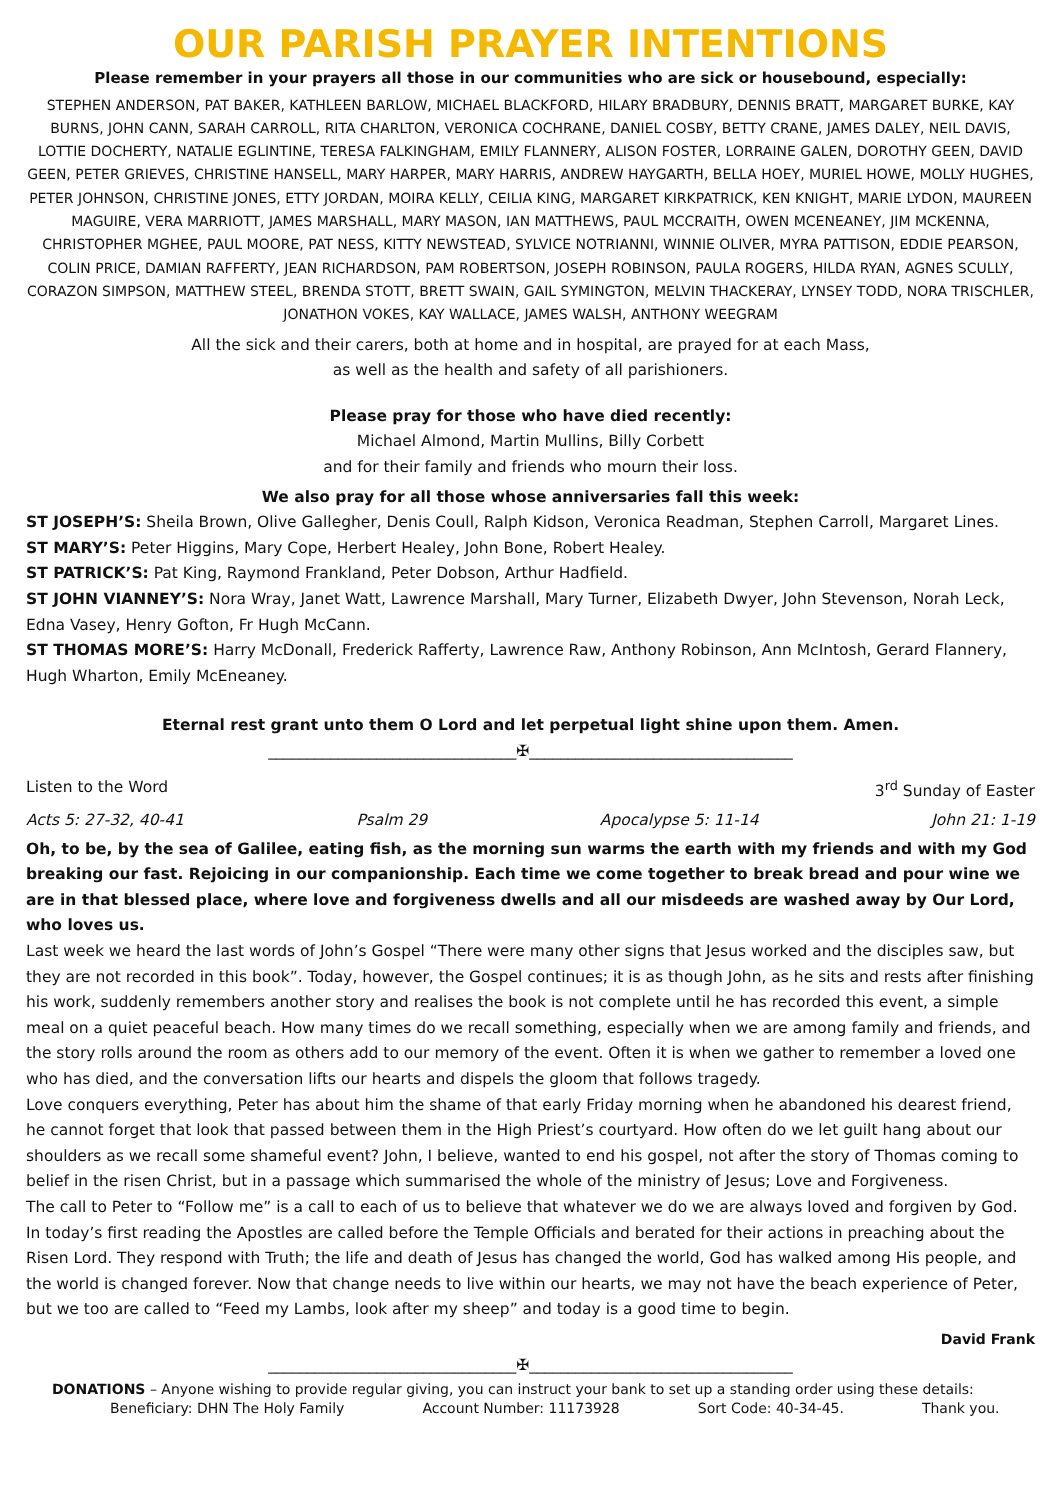OUR PARISH PRAYER INTENTIONS
Please remember in your prayers all those in our communities who are sick or housebound, especially:
STEPHEN ANDERSON, PAT BAKER, KATHLEEN BARLOW, MICHAEL BLACKFORD, HILARY BRADBURY, DENNIS BRATT, MARGARET BURKE, KAY BURNS, JOHN CANN, SARAH CARROLL, RITA CHARLTON, VERONICA COCHRANE, DANIEL COSBY, BETTY CRANE, JAMES DALEY, NEIL DAVIS, LOTTIE DOCHERTY, NATALIE EGLINTINE, TERESA FALKINGHAM, EMILY FLANNERY, ALISON FOSTER, LORRAINE GALEN, DOROTHY GEEN, DAVID GEEN, PETER GRIEVES, CHRISTINE HANSELL, MARY HARPER, MARY HARRIS, ANDREW HAYGARTH, BELLA HOEY, MURIEL HOWE, MOLLY HUGHES, PETER JOHNSON, CHRISTINE JONES, ETTY JORDAN, MOIRA KELLY, CEILIA KING, MARGARET KIRKPATRICK, KEN KNIGHT, MARIE LYDON, MAUREEN MAGUIRE, VERA MARRIOTT, JAMES MARSHALL, MARY MASON, IAN MATTHEWS, PAUL MCCRAITH, OWEN MCENEANEY, JIM MCKENNA, CHRISTOPHER MGHEE, PAUL MOORE, PAT NESS, KITTY NEWSTEAD, SYLVICE NOTRIANNI, WINNIE OLIVER, MYRA PATTISON, EDDIE PEARSON, COLIN PRICE, DAMIAN RAFFERTY, JEAN RICHARDSON, PAM ROBERTSON, JOSEPH ROBINSON, PAULA ROGERS, HILDA RYAN, AGNES SCULLY, CORAZON SIMPSON, MATTHEW STEEL, BRENDA STOTT, BRETT SWAIN, GAIL SYMINGTON, MELVIN THACKERAY, LYNSEY TODD, NORA TRISCHLER, JONATHON VOKES, KAY WALLACE, JAMES WALSH, ANTHONY WEEGRAM
All the sick and their carers, both at home and in hospital, are prayed for at each Mass,
as well as the health and safety of all parishioners.
Please pray for those who have died recently:
Michael Almond, Martin Mullins, Billy Corbett
and for their family and friends who mourn their loss.
We also pray for all those whose anniversaries fall this week:
ST JOSEPH’S: Sheila Brown, Olive Gallegher, Denis Coull, Ralph Kidson, Veronica Readman, Stephen Carroll, Margaret Lines.
ST MARY’S: Peter Higgins, Mary Cope, Herbert Healey, John Bone, Robert Healey.
ST PATRICK’S: Pat King, Raymond Frankland, Peter Dobson, Arthur Hadfield.
ST JOHN VIANNEY’S: Nora Wray, Janet Watt, Lawrence Marshall, Mary Turner, Elizabeth Dwyer, John Stevenson, Norah Leck, Edna Vasey, Henry Gofton, Fr Hugh McCann.
ST THOMAS MORE’S: Harry McDonall, Frederick Rafferty, Lawrence Raw, Anthony Robinson, Ann McIntosh, Gerard Flannery, Hugh Wharton, Emily McEneaney.
Eternal rest grant unto them O Lord and let perpetual light shine upon them. Amen.
________________________________✠__________________________________
Listen to the Word 3<sup>rd</sup> Sunday of Easter
Acts 5: 27-32, 40-41 Psalm 29 Apocalypse 5: 11-14 John 21: 1-19
Oh, to be, by the sea of Galilee, eating fish, as the morning sun warms the earth with my friends and with my God breaking our fast. Rejoicing in our companionship. Each time we come together to break bread and pour wine we are in that blessed place, where love and forgiveness dwells and all our misdeeds are washed away by Our Lord, who loves us.
Last week we heard the last words of John’s Gospel “There were many other signs that Jesus worked and the disciples saw, but they are not recorded in this book”. Today, however, the Gospel continues; it is as though John, as he sits and rests after finishing his work, suddenly remembers another story and realises the book is not complete until he has recorded this event, a simple meal on a quiet peaceful beach. How many times do we recall something, especially when we are among family and friends, and the story rolls around the room as others add to our memory of the event. Often it is when we gather to remember a loved one who has died, and the conversation lifts our hearts and dispels the gloom that follows tragedy.
Love conquers everything, Peter has about him the shame of that early Friday morning when he abandoned his dearest friend, he cannot forget that look that passed between them in the High Priest’s courtyard. How often do we let guilt hang about our shoulders as we recall some shameful event? John, I believe, wanted to end his gospel, not after the story of Thomas coming to belief in the risen Christ, but in a passage which summarised the whole of the ministry of Jesus; Love and Forgiveness.
The call to Peter to “Follow me” is a call to each of us to believe that whatever we do we are always loved and forgiven by God. In today’s first reading the Apostles are called before the Temple Officials and berated for their actions in preaching about the Risen Lord. They respond with Truth; the life and death of Jesus has changed the world, God has walked among His people, and the world is changed forever. Now that change needs to live within our hearts, we may not have the beach experience of Peter, but we too are called to “Feed my Lambs, look after my sheep” and today is a good time to begin.
David Frank
________________________________✠__________________________________
DONATIONS – Anyone wishing to provide regular giving, you can instruct your bank to set up a standing order using these details:
Beneficiary: DHN The Holy Family Account Number: 11173928 Sort Code: 40-34-45. Thank you.